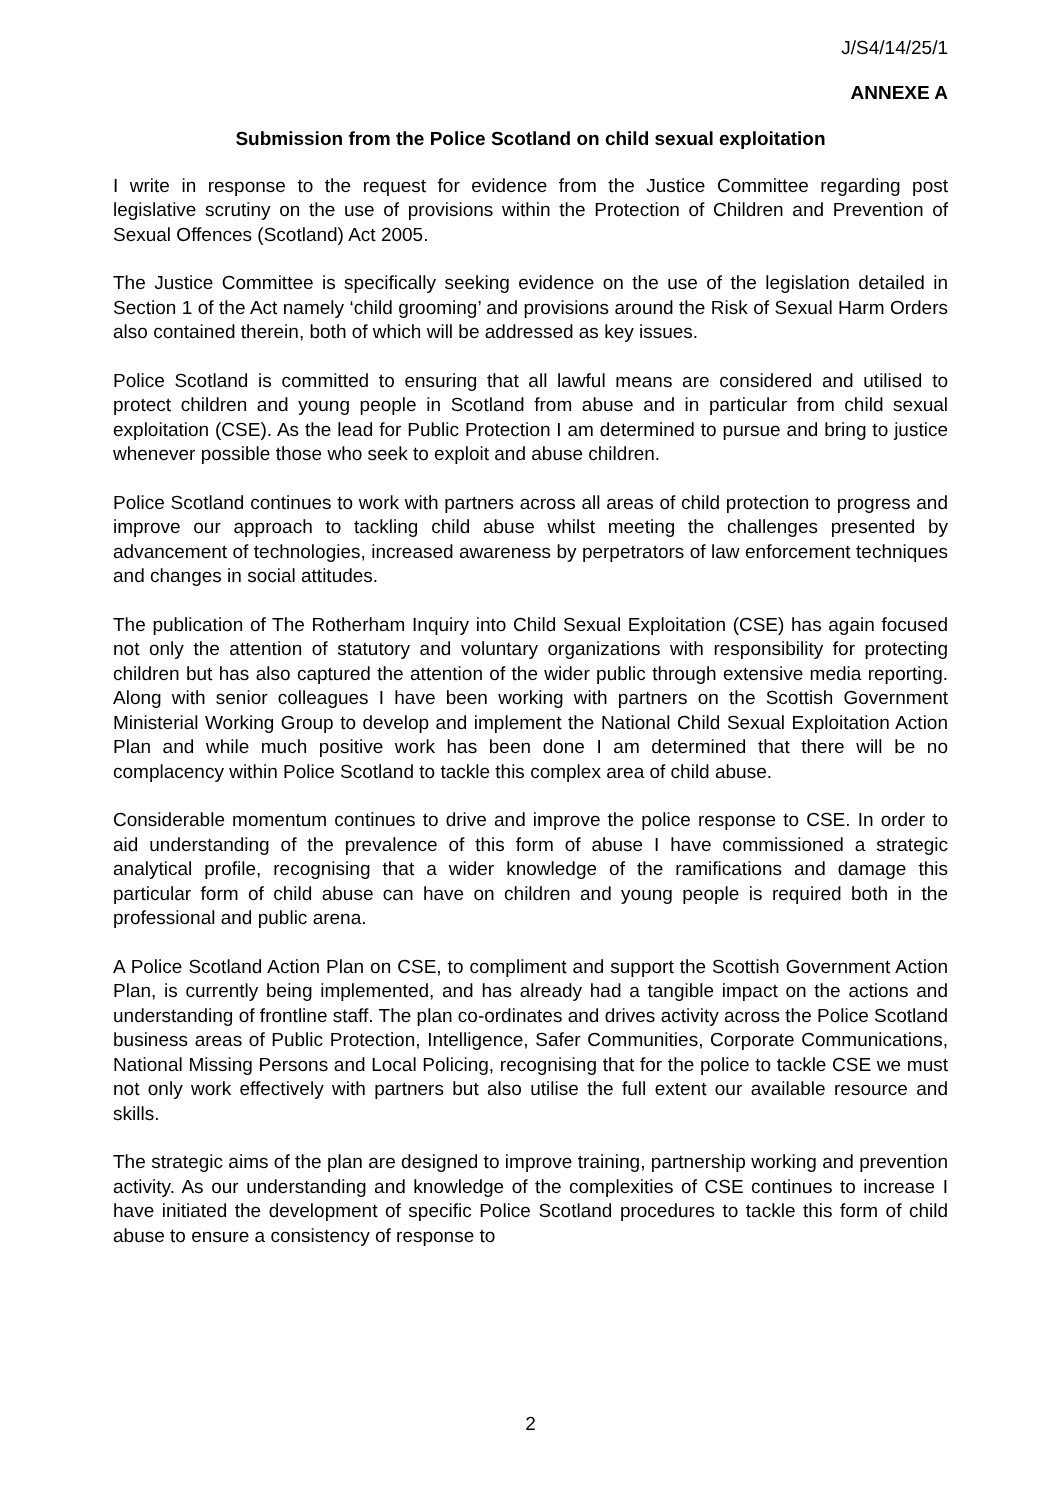J/S4/14/25/1
ANNEXE A
Submission from the Police Scotland on child sexual exploitation
I write in response to the request for evidence from the Justice Committee regarding post legislative scrutiny on the use of provisions within the Protection of Children and Prevention of Sexual Offences (Scotland) Act 2005.
The Justice Committee is specifically seeking evidence on the use of the legislation detailed in Section 1 of the Act namely ‘child grooming’ and provisions around the Risk of Sexual Harm Orders also contained therein, both of which will be addressed as key issues.
Police Scotland is committed to ensuring that all lawful means are considered and utilised to protect children and young people in Scotland from abuse and in particular from child sexual exploitation (CSE). As the lead for Public Protection I am determined to pursue and bring to justice whenever possible those who seek to exploit and abuse children.
Police Scotland continues to work with partners across all areas of child protection to progress and improve our approach to tackling child abuse whilst meeting the challenges presented by advancement of technologies, increased awareness by perpetrators of law enforcement techniques and changes in social attitudes.
The publication of The Rotherham Inquiry into Child Sexual Exploitation (CSE) has again focused not only the attention of statutory and voluntary organizations with responsibility for protecting children but has also captured the attention of the wider public through extensive media reporting. Along with senior colleagues I have been working with partners on the Scottish Government Ministerial Working Group to develop and implement the National Child Sexual Exploitation Action Plan and while much positive work has been done I am determined that there will be no complacency within Police Scotland to tackle this complex area of child abuse.
Considerable momentum continues to drive and improve the police response to CSE. In order to aid understanding of the prevalence of this form of abuse I have commissioned a strategic analytical profile, recognising that a wider knowledge of the ramifications and damage this particular form of child abuse can have on children and young people is required both in the professional and public arena.
A Police Scotland Action Plan on CSE, to compliment and support the Scottish Government Action Plan, is currently being implemented, and has already had a tangible impact on the actions and understanding of frontline staff. The plan co-ordinates and drives activity across the Police Scotland business areas of Public Protection, Intelligence, Safer Communities, Corporate Communications, National Missing Persons and Local Policing, recognising that for the police to tackle CSE we must not only work effectively with partners but also utilise the full extent our available resource and skills.
The strategic aims of the plan are designed to improve training, partnership working and prevention activity. As our understanding and knowledge of the complexities of CSE continues to increase I have initiated the development of specific Police Scotland procedures to tackle this form of child abuse to ensure a consistency of response to
2